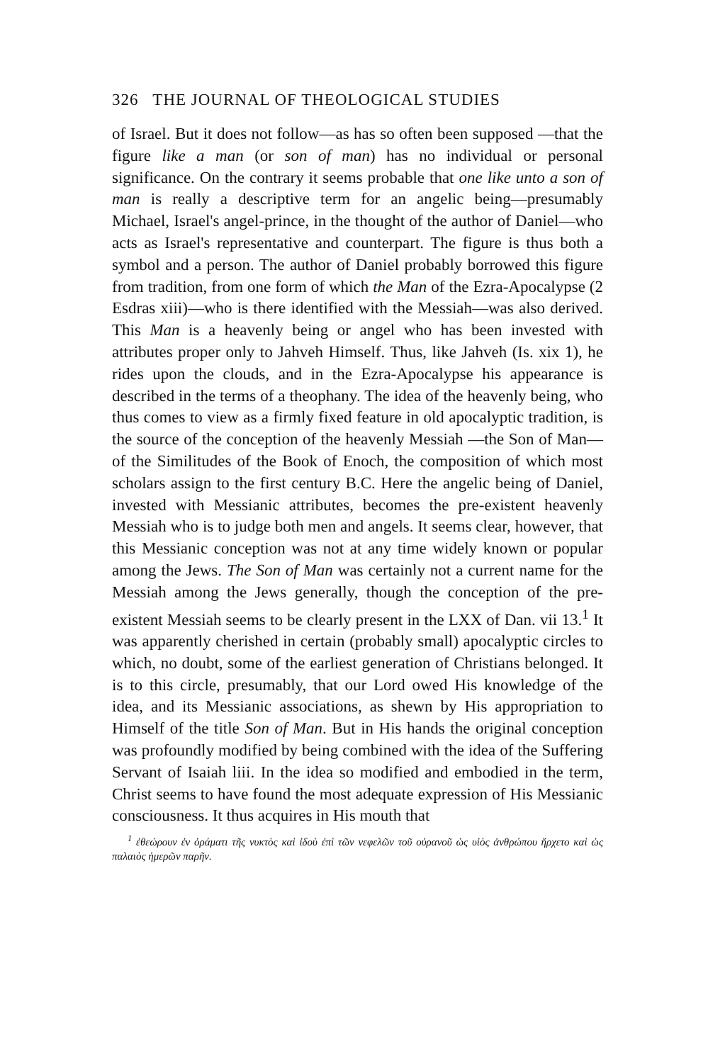326 THE JOURNAL OF THEOLOGICAL STUDIES
of Israel. But it does not follow—as has so often been supposed —that the figure like a man (or son of man) has no individual or personal significance. On the contrary it seems probable that one like unto a son of man is really a descriptive term for an angelic being—presumably Michael, Israel's angel-prince, in the thought of the author of Daniel—who acts as Israel's representative and counterpart. The figure is thus both a symbol and a person. The author of Daniel probably borrowed this figure from tradition, from one form of which the Man of the Ezra-Apocalypse (2 Esdras xiii)—who is there identified with the Messiah—was also derived. This Man is a heavenly being or angel who has been invested with attributes proper only to Jahveh Himself. Thus, like Jahveh (Is. xix 1), he rides upon the clouds, and in the Ezra-Apocalypse his appearance is described in the terms of a theophany. The idea of the heavenly being, who thus comes to view as a firmly fixed feature in old apocalyptic tradition, is the source of the conception of the heavenly Messiah —the Son of Man—of the Similitudes of the Book of Enoch, the composition of which most scholars assign to the first century B.C. Here the angelic being of Daniel, invested with Messianic attributes, becomes the pre-existent heavenly Messiah who is to judge both men and angels. It seems clear, however, that this Messianic conception was not at any time widely known or popular among the Jews. The Son of Man was certainly not a current name for the Messiah among the Jews generally, though the conception of the pre-existent Messiah seems to be clearly present in the LXX of Dan. vii 13.<sup>1</sup> It was apparently cherished in certain (probably small) apocalyptic circles to which, no doubt, some of the earliest generation of Christians belonged. It is to this circle, presumably, that our Lord owed His knowledge of the idea, and its Messianic associations, as shewn by His appropriation to Himself of the title Son of Man. But in His hands the original conception was profoundly modified by being combined with the idea of the Suffering Servant of Isaiah liii. In the idea so modified and embodied in the term, Christ seems to have found the most adequate expression of His Messianic consciousness. It thus acquires in His mouth that
<sup>1</sup> ἐθεώρουν ἐν ὁράματι τῆς νυκτὸς καὶ ἰδοὺ ἐπὶ τῶν νεφελῶν τοῦ οὐρανοῦ ὡς υἱὸς ἀνθρώπου ἤρχετο καὶ ὡς παλαιὸς ἡμερῶν παρῆν.